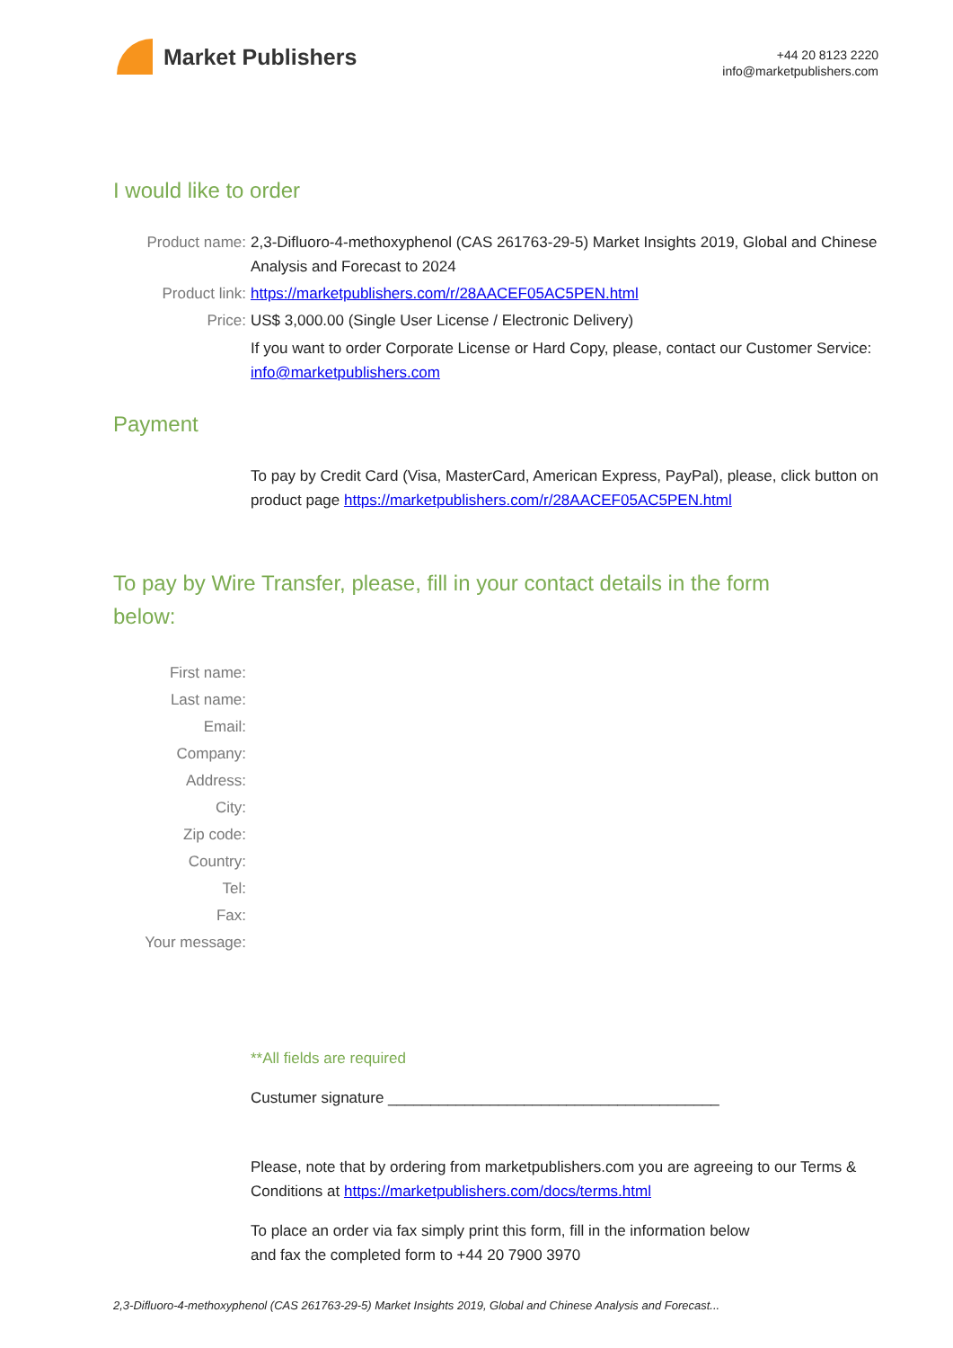Market Publishers
+44 20 8123 2220
info@marketpublishers.com
I would like to order
Product name: 2,3-Difluoro-4-methoxyphenol (CAS 261763-29-5) Market Insights 2019, Global and Chinese Analysis and Forecast to 2024
Product link: https://marketpublishers.com/r/28AACEF05AC5PEN.html
Price: US$ 3,000.00 (Single User License / Electronic Delivery)
If you want to order Corporate License or Hard Copy, please, contact our Customer Service:
info@marketpublishers.com
Payment
To pay by Credit Card (Visa, MasterCard, American Express, PayPal), please, click button on product page https://marketpublishers.com/r/28AACEF05AC5PEN.html
To pay by Wire Transfer, please, fill in your contact details in the form below:
First name:
Last name:
Email:
Company:
Address:
City:
Zip code:
Country:
Tel:
Fax:
Your message:
**All fields are required
Custumer signature _______________________________________
Please, note that by ordering from marketpublishers.com you are agreeing to our Terms & Conditions at https://marketpublishers.com/docs/terms.html
To place an order via fax simply print this form, fill in the information below
and fax the completed form to +44 20 7900 3970
2,3-Difluoro-4-methoxyphenol (CAS 261763-29-5) Market Insights 2019, Global and Chinese Analysis and Forecast...